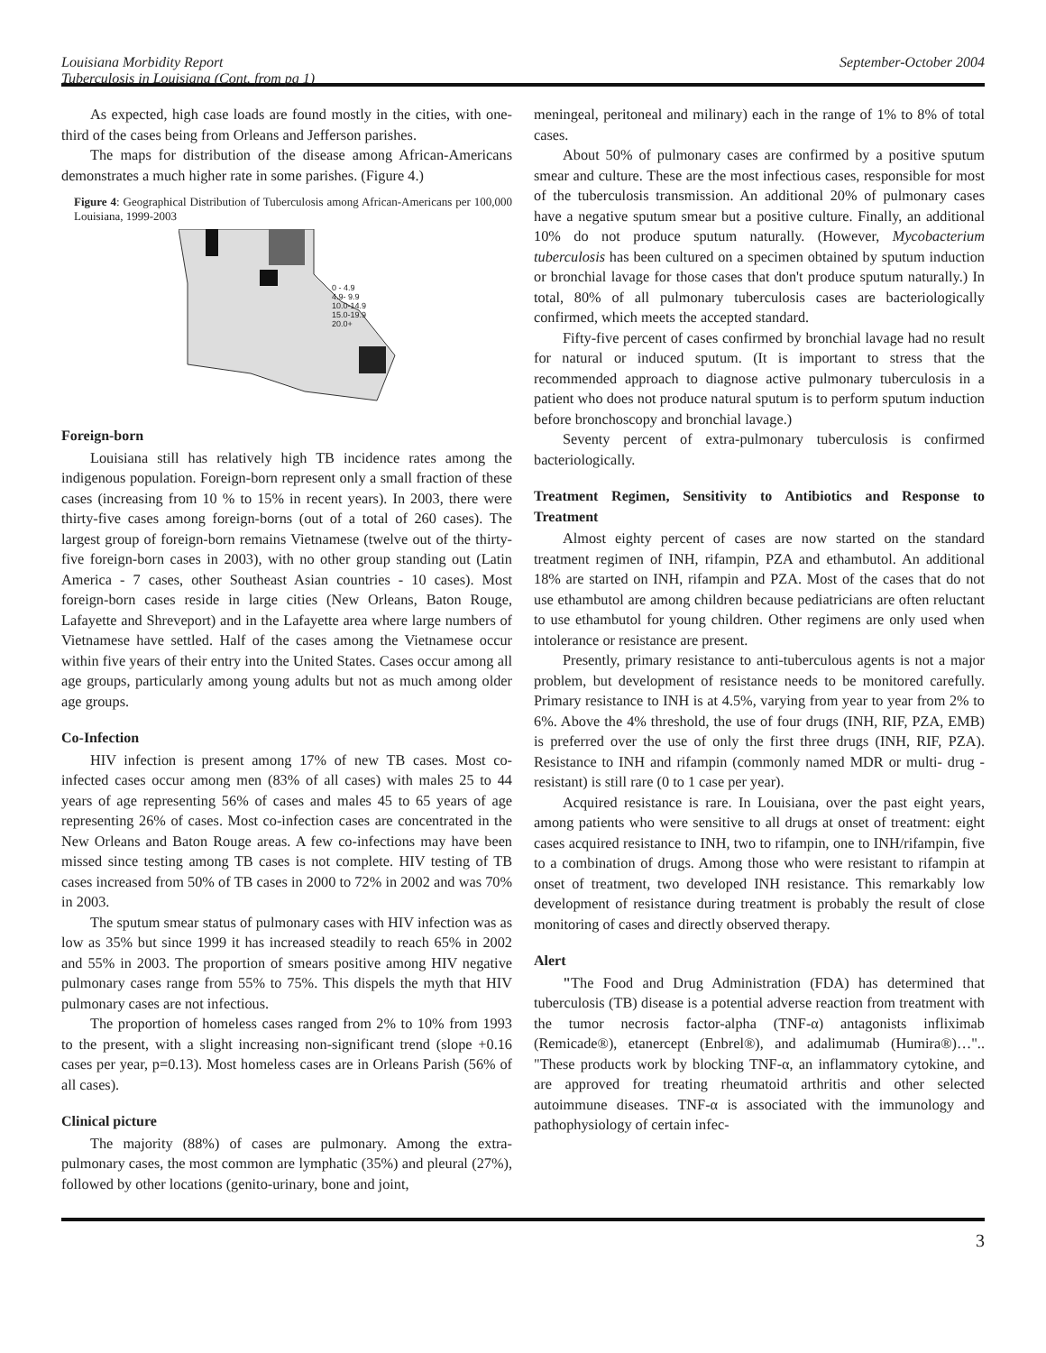Louisiana Morbidity Report September-October 2004
Tuberculosis in Louisiana (Cont. from pg 1)
As expected, high case loads are found mostly in the cities, with one-third of the cases being from Orleans and Jefferson parishes.
The maps for distribution of the disease among African-Americans demonstrates a much higher rate in some parishes. (Figure 4.)
Figure 4: Geographical Distribution of Tuberculosis among African-Americans per 100,000 Louisiana, 1999-2003
0 - 4.9
4.9- 9.9
10.0-14.9
15.0-19.9
20.0+
Foreign-born
Louisiana still has relatively high TB incidence rates among the indigenous population. Foreign-born represent only a small fraction of these cases (increasing from 10 % to 15% in recent years). In 2003, there were thirty-five cases among foreign-borns (out of a total of 260 cases). The largest group of foreign-born remains Vietnamese (twelve out of the thirty-five foreign-born cases in 2003), with no other group standing out (Latin America - 7 cases, other Southeast Asian countries - 10 cases). Most foreign-born cases reside in large cities (New Orleans, Baton Rouge, Lafayette and Shreveport) and in the Lafayette area where large numbers of Vietnamese have settled. Half of the cases among the Vietnamese occur within five years of their entry into the United States. Cases occur among all age groups, particularly among young adults but not as much among older age groups.
Co-Infection
HIV infection is present among 17% of new TB cases. Most co-infected cases occur among men (83% of all cases) with males 25 to 44 years of age representing 56% of cases and males 45 to 65 years of age representing 26% of cases. Most co-infection cases are concentrated in the New Orleans and Baton Rouge areas. A few co-infections may have been missed since testing among TB cases is not complete. HIV testing of TB cases increased from 50% of TB cases in 2000 to 72% in 2002 and was 70% in 2003.
The sputum smear status of pulmonary cases with HIV infection was as low as 35% but since 1999 it has increased steadily to reach 65% in 2002 and 55% in 2003. The proportion of smears positive among HIV negative pulmonary cases range from 55% to 75%. This dispels the myth that HIV pulmonary cases are not infectious.
The proportion of homeless cases ranged from 2% to 10% from 1993 to the present, with a slight increasing non-significant trend (slope +0.16 cases per year, p=0.13). Most homeless cases are in Orleans Parish (56% of all cases).
Clinical picture
The majority (88%) of cases are pulmonary. Among the extra-pulmonary cases, the most common are lymphatic (35%) and pleural (27%), followed by other locations (genito-urinary, bone and joint,
meningeal, peritoneal and milinary) each in the range of 1% to 8% of total cases.
About 50% of pulmonary cases are confirmed by a positive sputum smear and culture. These are the most infectious cases, responsible for most of the tuberculosis transmission. An additional 20% of pulmonary cases have a negative sputum smear but a positive culture. Finally, an additional 10% do not produce sputum naturally. (However, Mycobacterium tuberculosis has been cultured on a specimen obtained by sputum induction or bronchial lavage for those cases that don't produce sputum naturally.) In total, 80% of all pulmonary tuberculosis cases are bacteriologically confirmed, which meets the accepted standard.
Fifty-five percent of cases confirmed by bronchial lavage had no result for natural or induced sputum. (It is important to stress that the recommended approach to diagnose active pulmonary tuberculosis in a patient who does not produce natural sputum is to perform sputum induction before bronchoscopy and bronchial lavage.)
Seventy percent of extra-pulmonary tuberculosis is confirmed bacteriologically.
Treatment Regimen, Sensitivity to Antibiotics and Response to Treatment
Almost eighty percent of cases are now started on the standard treatment regimen of INH, rifampin, PZA and ethambutol. An additional 18% are started on INH, rifampin and PZA. Most of the cases that do not use ethambutol are among children because pediatricians are often reluctant to use ethambutol for young children. Other regimens are only used when intolerance or resistance are present.
Presently, primary resistance to anti-tuberculous agents is not a major problem, but development of resistance needs to be monitored carefully. Primary resistance to INH is at 4.5%, varying from year to year from 2% to 6%. Above the 4% threshold, the use of four drugs (INH, RIF, PZA, EMB) is preferred over the use of only the first three drugs (INH, RIF, PZA). Resistance to INH and rifampin (commonly named MDR or multi- drug -resistant) is still rare (0 to 1 case per year).
Acquired resistance is rare. In Louisiana, over the past eight years, among patients who were sensitive to all drugs at onset of treatment: eight cases acquired resistance to INH, two to rifampin, one to INH/rifampin, five to a combination of drugs. Among those who were resistant to rifampin at onset of treatment, two developed INH resistance. This remarkably low development of resistance during treatment is probably the result of close monitoring of cases and directly observed therapy.
Alert
"The Food and Drug Administration (FDA) has determined that tuberculosis (TB) disease is a potential adverse reaction from treatment with the tumor necrosis factor-alpha (TNF-α) antagonists infliximab (Remicade®), etanercept (Enbrel®), and adalimumab (Humira®)…".. "These products work by blocking TNF-α, an inflammatory cytokine, and are approved for treating rheumatoid arthritis and other selected autoimmune diseases. TNF-α is associated with the immunology and pathophysiology of certain infec-
3